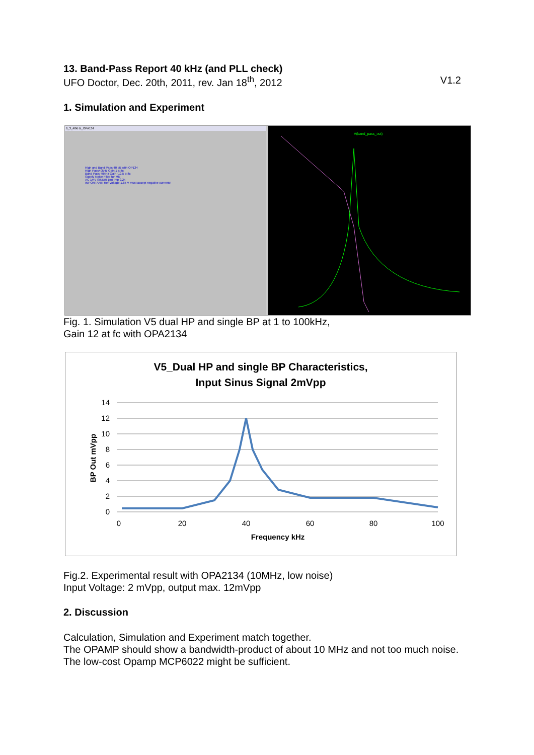13. Band-Pass Report 40 kHz (and PLL check)
UFO Doctor, Dec. 20th, 2011, rev. Jan 18<sup>th</sup>, 2012 V1.2
1. Simulation and Experiment
6_3_40kHz_OPA134
High and Band Pass 40 dB with OP134
High Pass40kHz Gain 1 at fc
Band Pass 40kHz Gain -12.5 at fc
Supply Noise Filter for Mic
AC 1mV SINE(0 1m) Imp 2.2k
IMPORTANT: Ref Voltage 1,65 V must accept negative currents!
V(band_pass_out)
Fig. 1. Simulation V5 dual HP and single BP at 1 to 100kHz,
Gain 12 at fc with OPA2134
V5_Dual HP and single BP Characteristics,
Input Sinus Signal 2mVpp
14
12
10
8
6
4
2
0
0
20
40
60
80
100
Frequency kHz
BP Out mVpp
Fig.2. Experimental result with OPA2134 (10MHz, low noise)
Input Voltage: 2 mVpp, output max. 12mVpp
2. Discussion
Calculation, Simulation and Experiment match together.
The OPAMP should show a bandwidth-product of about 10 MHz and not too much noise. The low-cost Opamp MCP6022 might be sufficient.